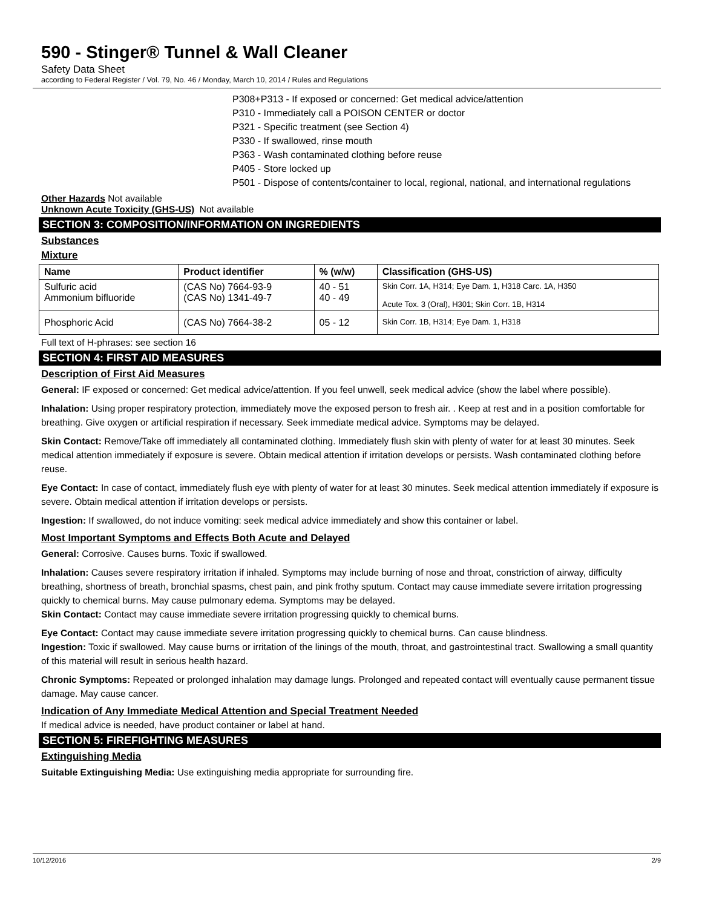590 - Stinger® Tunnel & Wall Cleaner
Safety Data Sheet
according to Federal Register / Vol. 79, No. 46 / Monday, March 10, 2014 / Rules and Regulations
P308+P313 - If exposed or concerned: Get medical advice/attention
P310 - Immediately call a POISON CENTER or doctor
P321 - Specific treatment (see Section 4)
P330 - If swallowed, rinse mouth
P363 - Wash contaminated clothing before reuse
P405 - Store locked up
P501 - Dispose of contents/container to local, regional, national, and international regulations
Other Hazards Not available
Unknown Acute Toxicity (GHS-US) Not available
SECTION 3: COMPOSITION/INFORMATION ON INGREDIENTS
Substances
Mixture
| Name | Product identifier | % (w/w) | Classification (GHS-US) |
| --- | --- | --- | --- |
| Sulfuric acid Ammonium bifluoride | (CAS No) 7664-93-9 (CAS No) 1341-49-7 | 40 - 51 40 - 49 | Skin Corr. 1A, H314; Eye Dam. 1, H318 Carc. 1A, H350 Acute Tox. 3 (Oral), H301; Skin Corr. 1B, H314 |
| Phosphoric Acid | (CAS No) 7664-38-2 | 05 - 12 | Skin Corr. 1B, H314; Eye Dam. 1, H318 |
Full text of H-phrases: see section 16
SECTION 4: FIRST AID MEASURES
Description of First Aid Measures
General: IF exposed or concerned: Get medical advice/attention. If you feel unwell, seek medical advice (show the label where possible).
Inhalation: Using proper respiratory protection, immediately move the exposed person to fresh air. . Keep at rest and in a position comfortable for breathing. Give oxygen or artificial respiration if necessary. Seek immediate medical advice. Symptoms may be delayed.
Skin Contact: Remove/Take off immediately all contaminated clothing. Immediately flush skin with plenty of water for at least 30 minutes. Seek medical attention immediately if exposure is severe. Obtain medical attention if irritation develops or persists. Wash contaminated clothing before reuse.
Eye Contact: In case of contact, immediately flush eye with plenty of water for at least 30 minutes. Seek medical attention immediately if exposure is severe. Obtain medical attention if irritation develops or persists.
Ingestion: If swallowed, do not induce vomiting: seek medical advice immediately and show this container or label.
Most Important Symptoms and Effects Both Acute and Delayed
General: Corrosive. Causes burns. Toxic if swallowed.
Inhalation: Causes severe respiratory irritation if inhaled. Symptoms may include burning of nose and throat, constriction of airway, difficulty breathing, shortness of breath, bronchial spasms, chest pain, and pink frothy sputum. Contact may cause immediate severe irritation progressing quickly to chemical burns. May cause pulmonary edema. Symptoms may be delayed.
Skin Contact: Contact may cause immediate severe irritation progressing quickly to chemical burns.
Eye Contact: Contact may cause immediate severe irritation progressing quickly to chemical burns. Can cause blindness.
Ingestion: Toxic if swallowed. May cause burns or irritation of the linings of the mouth, throat, and gastrointestinal tract. Swallowing a small quantity of this material will result in serious health hazard.
Chronic Symptoms: Repeated or prolonged inhalation may damage lungs. Prolonged and repeated contact will eventually cause permanent tissue damage. May cause cancer.
Indication of Any Immediate Medical Attention and Special Treatment Needed
If medical advice is needed, have product container or label at hand.
SECTION 5: FIREFIGHTING MEASURES
Extinguishing Media
Suitable Extinguishing Media: Use extinguishing media appropriate for surrounding fire.
10/12/2016 2/9